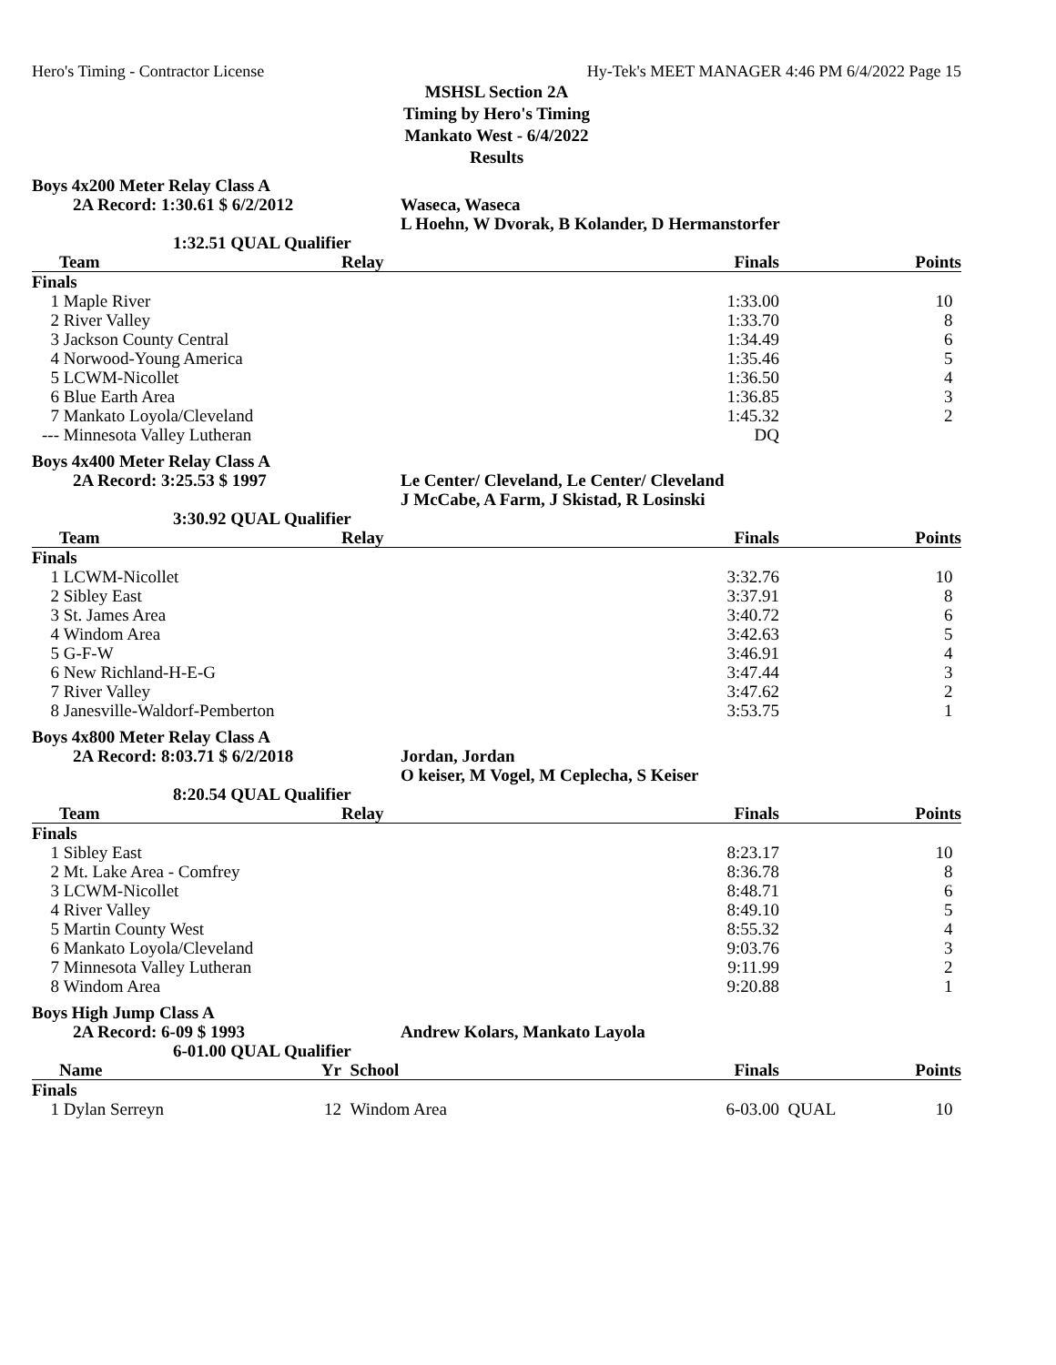Hero's Timing - Contractor License Hy-Tek's MEET MANAGER 4:46 PM 6/4/2022 Page 15
MSHSL Section 2A
Timing by Hero's Timing
Mankato West - 6/4/2022
Results
Boys 4x200 Meter Relay Class A
2A Record: 1:30.61 $ 6/2/2012 Waseca, Waseca L Hoehn, W Dvorak, B Kolander, D Hermanstorfer 1:32.51 QUAL Qualifier
| | Team | Relay | Finals | Points |
| --- | --- | --- | --- | --- |
| Finals | | | | |
| 1 | Maple River | | 1:33.00 | 10 |
| 2 | River Valley | | 1:33.70 | 8 |
| 3 | Jackson County Central | | 1:34.49 | 6 |
| 4 | Norwood-Young America | | 1:35.46 | 5 |
| 5 | LCWM-Nicollet | | 1:36.50 | 4 |
| 6 | Blue Earth Area | | 1:36.85 | 3 |
| 7 | Mankato Loyola/Cleveland | | 1:45.32 | 2 |
| --- | Minnesota Valley Lutheran | | DQ | |
Boys 4x400 Meter Relay Class A
2A Record: 3:25.53 $ 1997 Le Center/ Cleveland, Le Center/ Cleveland J McCabe, A Farm, J Skistad, R Losinski 3:30.92 QUAL Qualifier
| | Team | Relay | Finals | Points |
| --- | --- | --- | --- | --- |
| Finals | | | | |
| 1 | LCWM-Nicollet | | 3:32.76 | 10 |
| 2 | Sibley East | | 3:37.91 | 8 |
| 3 | St. James Area | | 3:40.72 | 6 |
| 4 | Windom Area | | 3:42.63 | 5 |
| 5 | G-F-W | | 3:46.91 | 4 |
| 6 | New Richland-H-E-G | | 3:47.44 | 3 |
| 7 | River Valley | | 3:47.62 | 2 |
| 8 | Janesville-Waldorf-Pemberton | | 3:53.75 | 1 |
Boys 4x800 Meter Relay Class A
2A Record: 8:03.71 $ 6/2/2018 Jordan, Jordan O keiser, M Vogel, M Ceplecha, S Keiser 8:20.54 QUAL Qualifier
| | Team | Relay | Finals | Points |
| --- | --- | --- | --- | --- |
| Finals | | | | |
| 1 | Sibley East | | 8:23.17 | 10 |
| 2 | Mt. Lake Area - Comfrey | | 8:36.78 | 8 |
| 3 | LCWM-Nicollet | | 8:48.71 | 6 |
| 4 | River Valley | | 8:49.10 | 5 |
| 5 | Martin County West | | 8:55.32 | 4 |
| 6 | Mankato Loyola/Cleveland | | 9:03.76 | 3 |
| 7 | Minnesota Valley Lutheran | | 9:11.99 | 2 |
| 8 | Windom Area | | 9:20.88 | 1 |
Boys High Jump Class A
2A Record: 6-09 $ 1993 Andrew Kolars, Mankato Layola 6-01.00 QUAL Qualifier
| | Name | Yr | School | Finals | | Points |
| --- | --- | --- | --- | --- | --- | --- |
| Finals | | | | | | |
| 1 | Dylan Serreyn | 12 | Windom Area | 6-03.00 | QUAL | 10 |